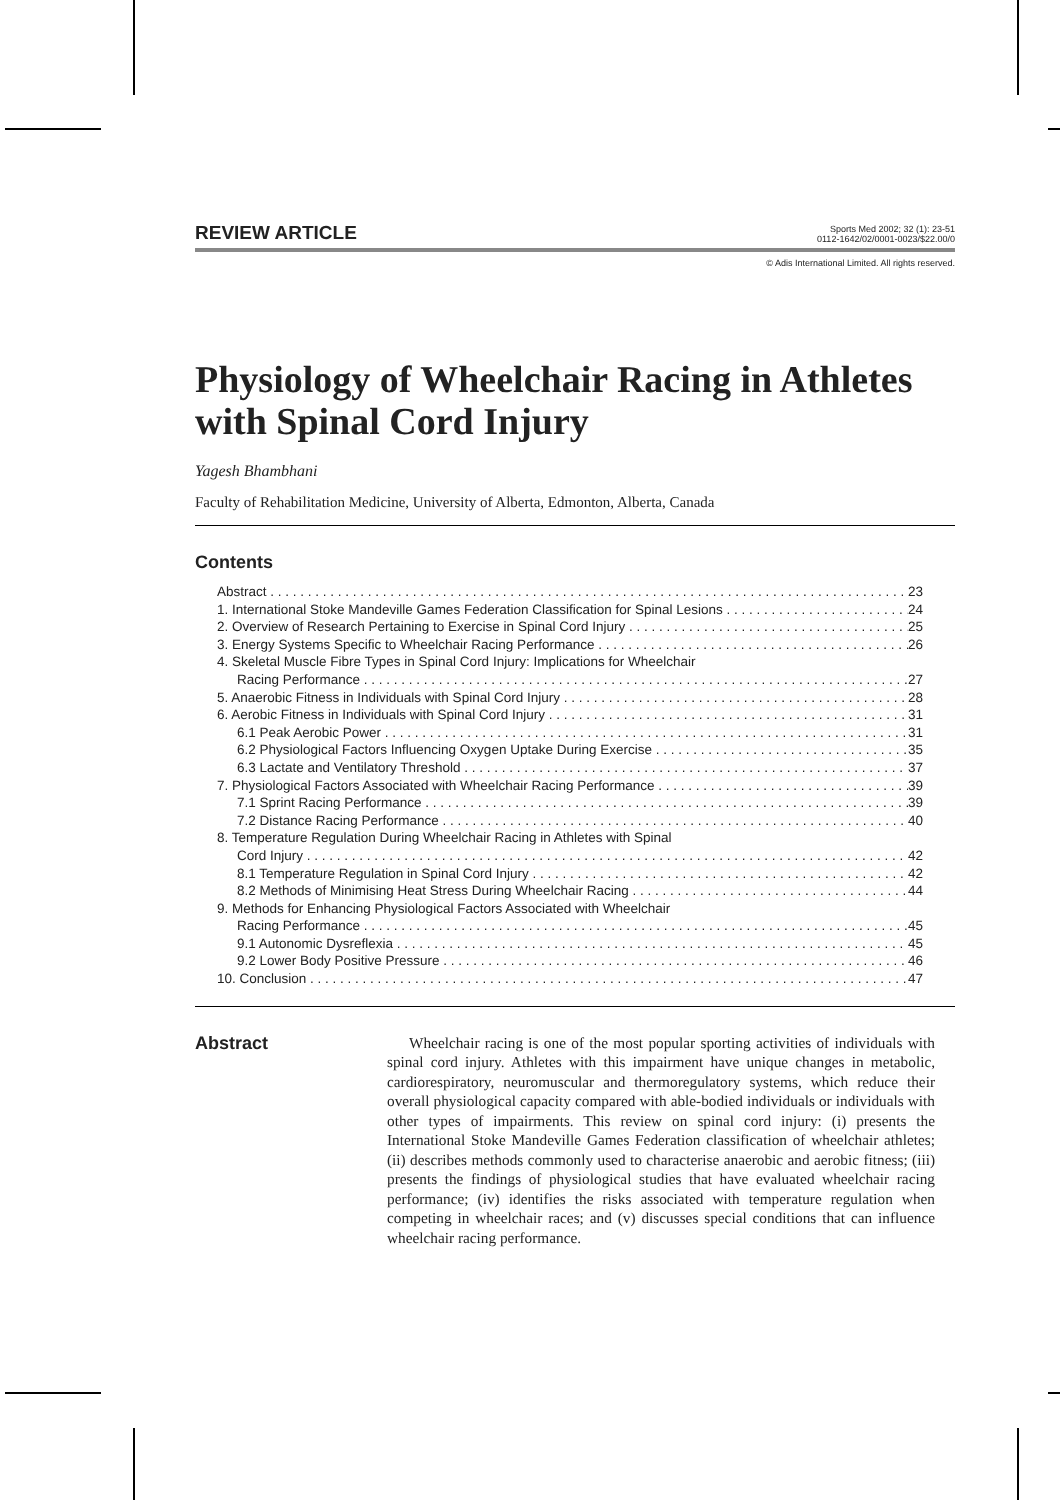REVIEW ARTICLE
Sports Med 2002; 32 (1): 23-51
0112-1642/02/0001-0023/$22.00/0
© Adis International Limited. All rights reserved.
Physiology of Wheelchair Racing in Athletes with Spinal Cord Injury
Yagesh Bhambhani
Faculty of Rehabilitation Medicine, University of Alberta, Edmonton, Alberta, Canada
Contents
Abstract 23
1. International Stoke Mandeville Games Federation Classification for Spinal Lesions 24
2. Overview of Research Pertaining to Exercise in Spinal Cord Injury 25
3. Energy Systems Specific to Wheelchair Racing Performance 26
4. Skeletal Muscle Fibre Types in Spinal Cord Injury: Implications for Wheelchair
Racing Performance 27
5. Anaerobic Fitness in Individuals with Spinal Cord Injury 28
6. Aerobic Fitness in Individuals with Spinal Cord Injury 31
6.1 Peak Aerobic Power 31
6.2 Physiological Factors Influencing Oxygen Uptake During Exercise 35
6.3 Lactate and Ventilatory Threshold 37
7. Physiological Factors Associated with Wheelchair Racing Performance 39
7.1 Sprint Racing Performance 39
7.2 Distance Racing Performance 40
8. Temperature Regulation During Wheelchair Racing in Athletes with Spinal
Cord Injury 42
8.1 Temperature Regulation in Spinal Cord Injury 42
8.2 Methods of Minimising Heat Stress During Wheelchair Racing 44
9. Methods for Enhancing Physiological Factors Associated with Wheelchair
Racing Performance 45
9.1 Autonomic Dysreflexia 45
9.2 Lower Body Positive Pressure 46
10. Conclusion 47
Abstract
Wheelchair racing is one of the most popular sporting activities of individuals with spinal cord injury. Athletes with this impairment have unique changes in metabolic, cardiorespiratory, neuromuscular and thermoregulatory systems, which reduce their overall physiological capacity compared with able-bodied individuals or individuals with other types of impairments. This review on spinal cord injury: (i) presents the International Stoke Mandeville Games Federation classification of wheelchair athletes; (ii) describes methods commonly used to characterise anaerobic and aerobic fitness; (iii) presents the findings of physiological studies that have evaluated wheelchair racing performance; (iv) identifies the risks associated with temperature regulation when competing in wheelchair races; and (v) discusses special conditions that can influence wheelchair racing performance.